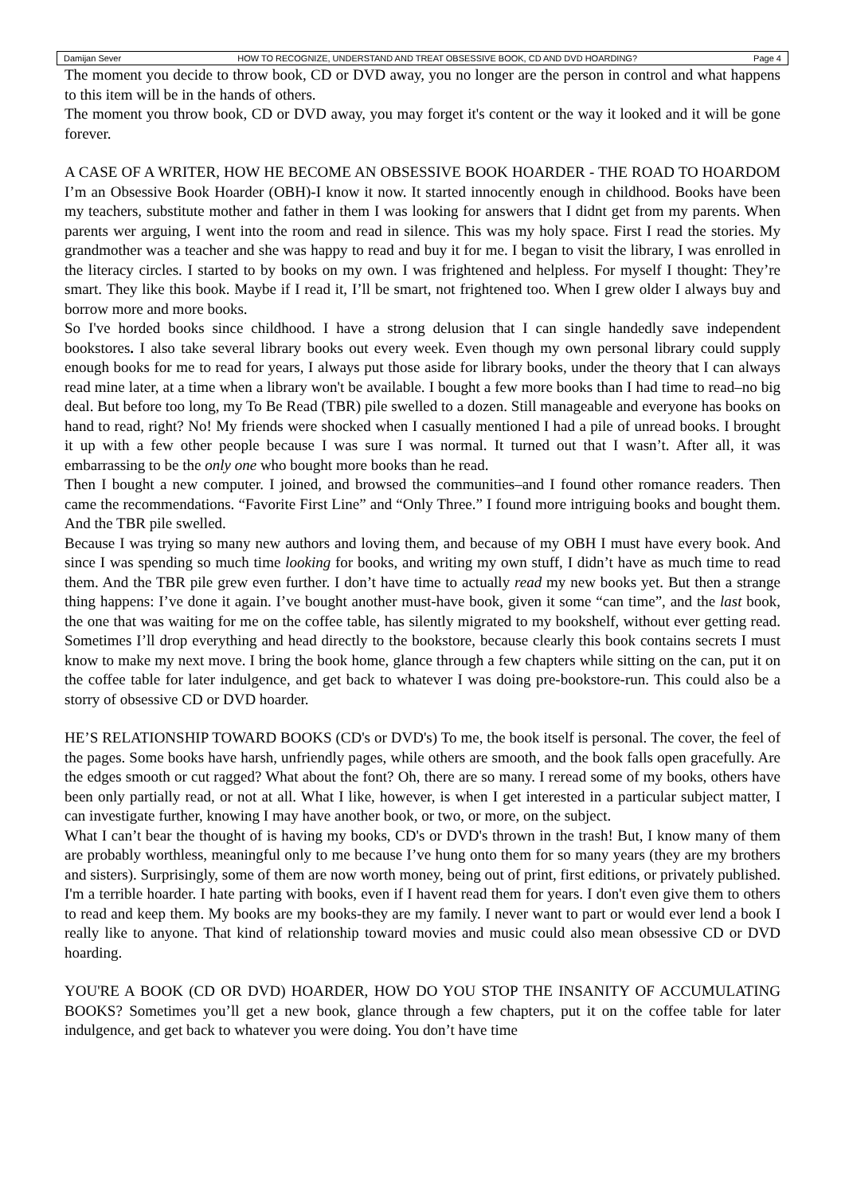Damijan Sever HOW TO RECOGNIZE, UNDERSTAND AND TREAT OBSESSIVE BOOK, CD AND DVD HOARDING? Page 4
The moment you decide to throw book, CD or DVD away, you no longer are the person in control and what happens to this item will be in the hands of others.
The moment you throw book, CD or DVD away, you may forget it's content or the way it looked and it will be gone forever.
A CASE OF A WRITER, HOW HE BECOME AN OBSESSIVE BOOK HOARDER - THE ROAD TO HOARDOM I’m an Obsessive Book Hoarder (OBH)-I know it now. It started innocently enough in childhood. Books have been my teachers, substitute mother and father in them I was looking for answers that I didnt get from my parents. When parents wer arguing, I went into the room and read in silence. This was my holy space. First I read the stories. My grandmother was a teacher and she was happy to read and buy it for me. I began to visit the library, I was enrolled in the literacy circles. I started to by books on my own. I was frightened and helpless. For myself I thought: They’re smart. They like this book. Maybe if I read it, I’ll be smart, not frightened too. When I grew older I always buy and borrow more and more books.
So I've horded books since childhood. I have a strong delusion that I can single handedly save independent bookstores. I also take several library books out every week. Even though my own personal library could supply enough books for me to read for years, I always put those aside for library books, under the theory that I can always read mine later, at a time when a library won't be available. I bought a few more books than I had time to read–no big deal. But before too long, my To Be Read (TBR) pile swelled to a dozen. Still manageable and everyone has books on hand to read, right? No! My friends were shocked when I casually mentioned I had a pile of unread books. I brought it up with a few other people because I was sure I was normal. It turned out that I wasn’t. After all, it was embarrassing to be the only one who bought more books than he read.
Then I bought a new computer. I joined, and browsed the communities–and I found other romance readers. Then came the recommendations. “Favorite First Line” and “Only Three.” I found more intriguing books and bought them. And the TBR pile swelled.
Because I was trying so many new authors and loving them, and because of my OBH I must have every book. And since I was spending so much time looking for books, and writing my own stuff, I didn’t have as much time to read them. And the TBR pile grew even further. I don’t have time to actually read my new books yet. But then a strange thing happens: I’ve done it again. I’ve bought another must-have book, given it some “can time”, and the last book, the one that was waiting for me on the coffee table, has silently migrated to my bookshelf, without ever getting read. Sometimes I’ll drop everything and head directly to the bookstore, because clearly this book contains secrets I must know to make my next move. I bring the book home, glance through a few chapters while sitting on the can, put it on the coffee table for later indulgence, and get back to whatever I was doing pre-bookstore-run. This could also be a storry of obsessive CD or DVD hoarder.
HE’S RELATIONSHIP TOWARD BOOKS (CD's or DVD's) To me, the book itself is personal. The cover, the feel of the pages. Some books have harsh, unfriendly pages, while others are smooth, and the book falls open gracefully. Are the edges smooth or cut ragged? What about the font? Oh, there are so many. I reread some of my books, others have been only partially read, or not at all. What I like, however, is when I get interested in a particular subject matter, I can investigate further, knowing I may have another book, or two, or more, on the subject.
What I can’t bear the thought of is having my books, CD's or DVD's thrown in the trash! But, I know many of them are probably worthless, meaningful only to me because I’ve hung onto them for so many years (they are my brothers and sisters). Surprisingly, some of them are now worth money, being out of print, first editions, or privately published. I'm a terrible hoarder. I hate parting with books, even if I havent read them for years. I don't even give them to others to read and keep them. My books are my books-they are my family. I never want to part or would ever lend a book I really like to anyone. That kind of relationship toward movies and music could also mean obsessive CD or DVD hoarding.
YOU'RE A BOOK (CD OR DVD) HOARDER, HOW DO YOU STOP THE INSANITY OF ACCUMULATING BOOKS? Sometimes you’ll get a new book, glance through a few chapters, put it on the coffee table for later indulgence, and get back to whatever you were doing. You don’t have time